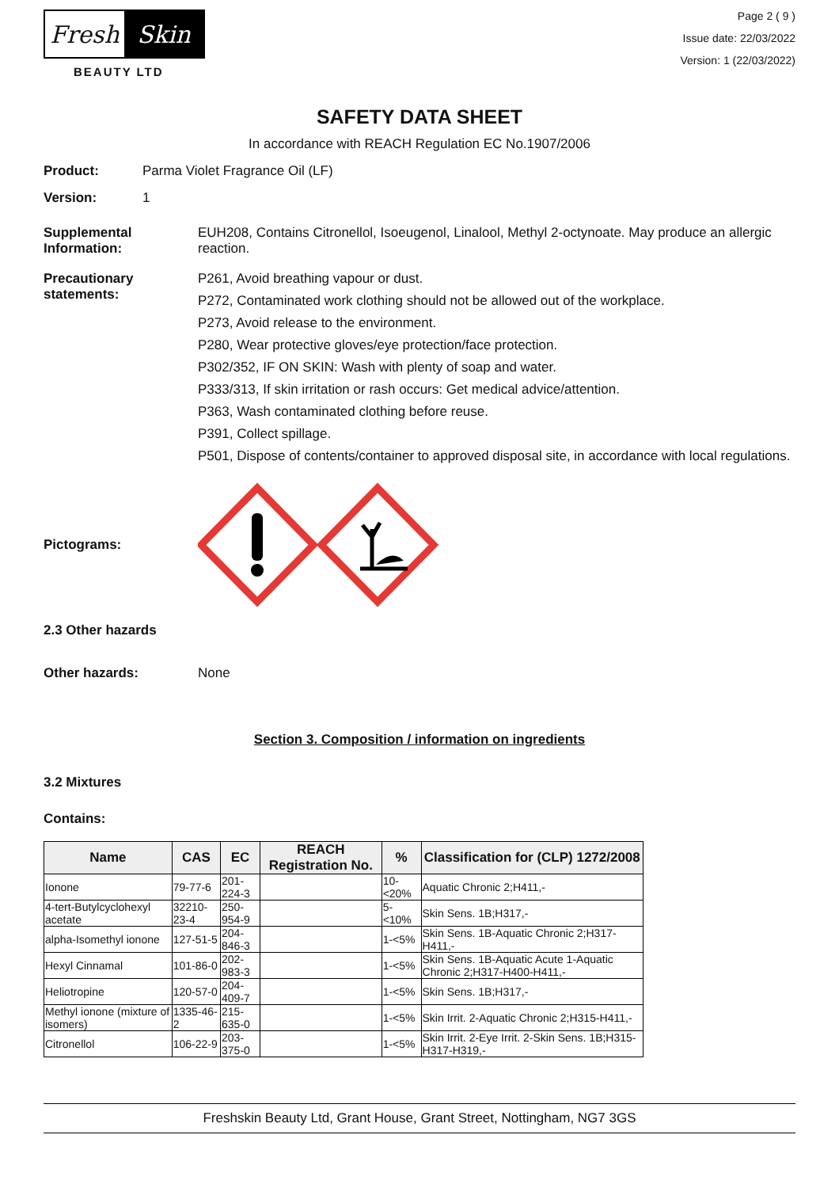Fresh Skin
BEAUTY LTD
Page 2 ( 9 )
Issue date: 22/03/2022
Version: 1 (22/03/2022)
SAFETY DATA SHEET
In accordance with REACH Regulation EC No.1907/2006
Product: Parma Violet Fragrance Oil (LF)
Version: 1
Supplemental Information:
EUH208, Contains Citronellol, Isoeugenol, Linalool, Methyl 2-octynoate. May produce an allergic reaction.
Precautionary statements:
P261, Avoid breathing vapour or dust.
P272, Contaminated work clothing should not be allowed out of the workplace.
P273, Avoid release to the environment.
P280, Wear protective gloves/eye protection/face protection.
P302/352, IF ON SKIN: Wash with plenty of soap and water.
P333/313, If skin irritation or rash occurs: Get medical advice/attention.
P363, Wash contaminated clothing before reuse.
P391, Collect spillage.
P501, Dispose of contents/container to approved disposal site, in accordance with local regulations.
Pictograms:
2.3 Other hazards
Other hazards: None
Section 3. Composition / information on ingredients
3.2 Mixtures
Contains:
| Name | CAS | EC | REACH Registration No. | % | Classification for (CLP) 1272/2008 |
| --- | --- | --- | --- | --- | --- |
| Ionone | 79-77-6 | 201-224-3 | | 10-<20% | Aquatic Chronic 2;H411,- |
| 4-tert-Butylcyclohexyl acetate | 32210-23-4 | 250-954-9 | | 5-<10% | Skin Sens. 1B;H317,- |
| alpha-Isomethyl ionone | 127-51-5 | 204-846-3 | | 1-<5% | Skin Sens. 1B-Aquatic Chronic 2;H317-H411,- |
| Hexyl Cinnamal | 101-86-0 | 202-983-3 | | 1-<5% | Skin Sens. 1B-Aquatic Acute 1-Aquatic Chronic 2;H317-H400-H411,- |
| Heliotropine | 120-57-0 | 204-409-7 | | 1-<5% | Skin Sens. 1B;H317,- |
| Methyl ionone (mixture of isomers) | 1335-46-2 | 215-635-0 | | 1-<5% | Skin Irrit. 2-Aquatic Chronic 2;H315-H411,- |
| Citronellol | 106-22-9 | 203-375-0 | | 1-<5% | Skin Irrit. 2-Eye Irrit. 2-Skin Sens. 1B;H315-H317-H319,- |
Freshskin Beauty Ltd, Grant House, Grant Street, Nottingham, NG7 3GS